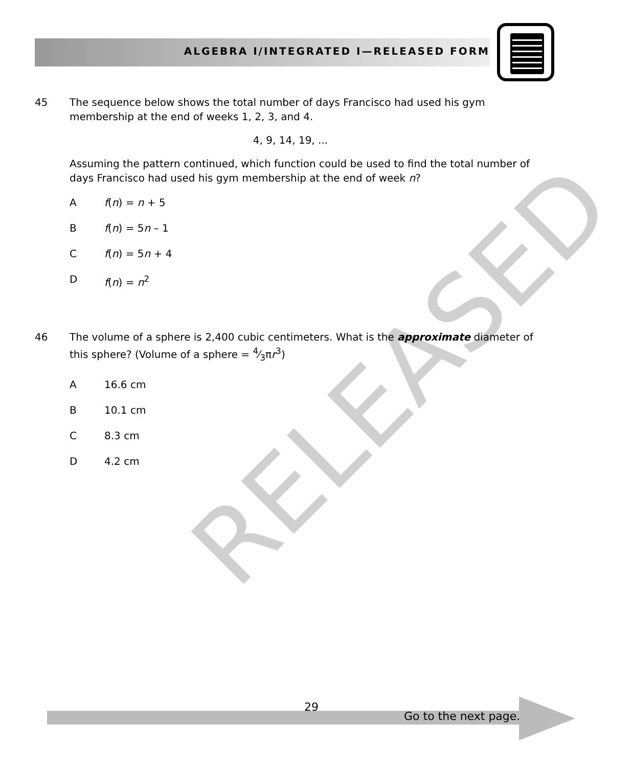ALGEBRA I/INTEGRATED I—RELEASED FORM
RELEASED
45
The sequence below shows the total number of days Francisco had used his gym membership at the end of weeks 1, 2, 3, and 4.
4, 9, 14, 19, ...
Assuming the pattern continued, which function could be used to find the total number of days Francisco had used his gym membership at the end of week n?
Af(n) = n + 5
Bf(n) = 5n – 1
Cf(n) = 5n + 4
Df(n) = n<sup>2</sup>
46
The volume of a sphere is 2,400 cubic centimeters. What is the approximate diameter of this sphere? (Volume of a sphere = 4⁄3πr<sup>3</sup>)
A 16.6 cm
B 10.1 cm
C 8.3 cm
D 4.2 cm
29
Go to the next page.